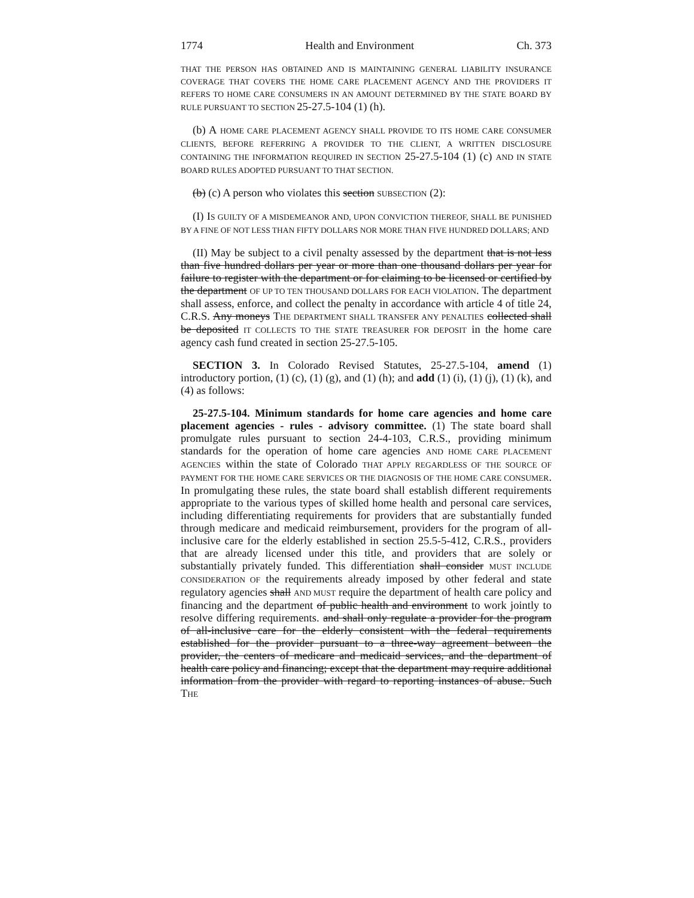1774 Health and Environment Ch. 373
THAT THE PERSON HAS OBTAINED AND IS MAINTAINING GENERAL LIABILITY INSURANCE COVERAGE THAT COVERS THE HOME CARE PLACEMENT AGENCY AND THE PROVIDERS IT REFERS TO HOME CARE CONSUMERS IN AN AMOUNT DETERMINED BY THE STATE BOARD BY RULE PURSUANT TO SECTION 25-27.5-104 (1) (h).
(b) A HOME CARE PLACEMENT AGENCY SHALL PROVIDE TO ITS HOME CARE CONSUMER CLIENTS, BEFORE REFERRING A PROVIDER TO THE CLIENT, A WRITTEN DISCLOSURE CONTAINING THE INFORMATION REQUIRED IN SECTION 25-27.5-104 (1) (c) AND IN STATE BOARD RULES ADOPTED PURSUANT TO THAT SECTION.
(b) (c) A person who violates this section SUBSECTION (2):
(I) IS GUILTY OF A MISDEMEANOR AND, UPON CONVICTION THEREOF, SHALL BE PUNISHED BY A FINE OF NOT LESS THAN FIFTY DOLLARS NOR MORE THAN FIVE HUNDRED DOLLARS; AND
(II) May be subject to a civil penalty assessed by the department that is not less than five hundred dollars per year or more than one thousand dollars per year for failure to register with the department or for claiming to be licensed or certified by the department OF UP TO TEN THOUSAND DOLLARS FOR EACH VIOLATION. The department shall assess, enforce, and collect the penalty in accordance with article 4 of title 24, C.R.S. Any moneys THE DEPARTMENT SHALL TRANSFER ANY PENALTIES collected shall be deposited IT COLLECTS TO THE STATE TREASURER FOR DEPOSIT in the home care agency cash fund created in section 25-27.5-105.
SECTION 3. In Colorado Revised Statutes, 25-27.5-104, amend (1) introductory portion, (1) (c), (1) (g), and (1) (h); and add (1) (i), (1) (j), (1) (k), and (4) as follows:
25-27.5-104. Minimum standards for home care agencies and home care placement agencies - rules - advisory committee. (1) The state board shall promulgate rules pursuant to section 24-4-103, C.R.S., providing minimum standards for the operation of home care agencies AND HOME CARE PLACEMENT AGENCIES within the state of Colorado THAT APPLY REGARDLESS OF THE SOURCE OF PAYMENT FOR THE HOME CARE SERVICES OR THE DIAGNOSIS OF THE HOME CARE CONSUMER. In promulgating these rules, the state board shall establish different requirements appropriate to the various types of skilled home health and personal care services, including differentiating requirements for providers that are substantially funded through medicare and medicaid reimbursement, providers for the program of all-inclusive care for the elderly established in section 25.5-5-412, C.R.S., providers that are already licensed under this title, and providers that are solely or substantially privately funded. This differentiation shall consider MUST INCLUDE CONSIDERATION OF the requirements already imposed by other federal and state regulatory agencies shall AND MUST require the department of health care policy and financing and the department of public health and environment to work jointly to resolve differing requirements. and shall only regulate a provider for the program of all-inclusive care for the elderly consistent with the federal requirements established for the provider pursuant to a three-way agreement between the provider, the centers of medicare and medicaid services, and the department of health care policy and financing; except that the department may require additional information from the provider with regard to reporting instances of abuse. Such THE